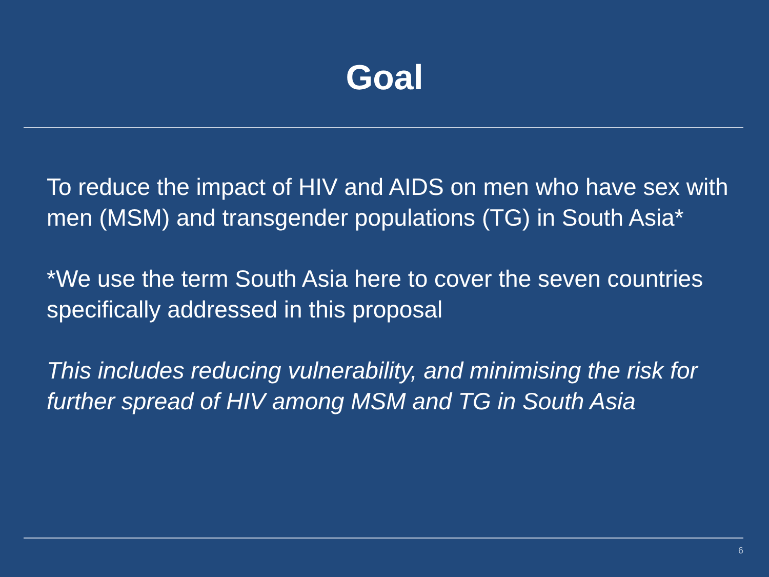Goal
To reduce the impact of HIV and AIDS on men who have sex with men (MSM) and transgender populations (TG) in South Asia*
*We use the term South Asia here to cover the seven countries specifically addressed in this proposal
This includes reducing vulnerability, and minimising the risk for further spread of HIV among MSM and TG in South Asia
6